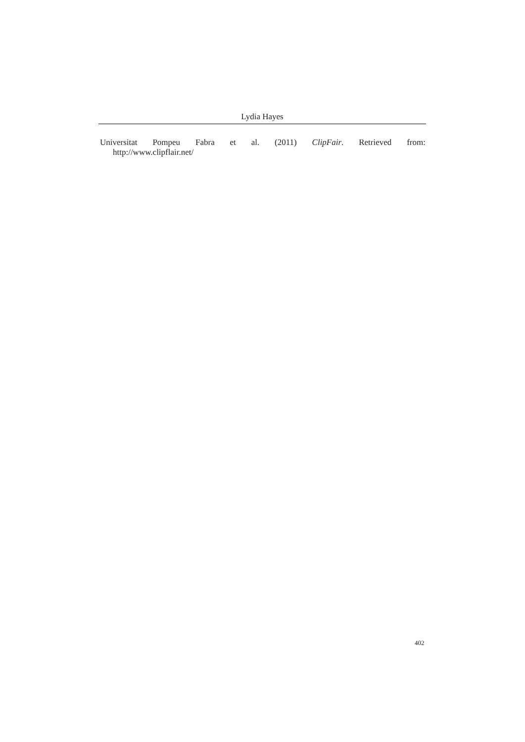Lydia Hayes
Universitat Pompeu Fabra et al. (2011) ClipFair. Retrieved from:
http://www.clipflair.net/
402